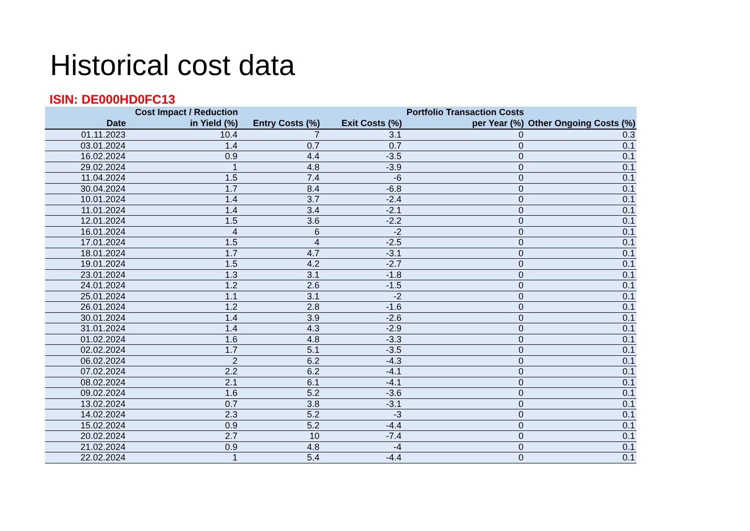Historical cost data
ISIN: DE000HD0FC13
| Date | Cost Impact / Reduction in Yield (%) | Entry Costs (%) | Exit Costs (%) | Portfolio Transaction Costs per Year (%) | Other Ongoing Costs (%) |
| --- | --- | --- | --- | --- | --- |
| 01.11.2023 | 10.4 | 7 | 3.1 | 0 | 0.3 |
| 03.01.2024 | 1.4 | 0.7 | 0.7 | 0 | 0.1 |
| 16.02.2024 | 0.9 | 4.4 | -3.5 | 0 | 0.1 |
| 29.02.2024 | 1 | 4.8 | -3.9 | 0 | 0.1 |
| 11.04.2024 | 1.5 | 7.4 | -6 | 0 | 0.1 |
| 30.04.2024 | 1.7 | 8.4 | -6.8 | 0 | 0.1 |
| 10.01.2024 | 1.4 | 3.7 | -2.4 | 0 | 0.1 |
| 11.01.2024 | 1.4 | 3.4 | -2.1 | 0 | 0.1 |
| 12.01.2024 | 1.5 | 3.6 | -2.2 | 0 | 0.1 |
| 16.01.2024 | 4 | 6 | -2 | 0 | 0.1 |
| 17.01.2024 | 1.5 | 4 | -2.5 | 0 | 0.1 |
| 18.01.2024 | 1.7 | 4.7 | -3.1 | 0 | 0.1 |
| 19.01.2024 | 1.5 | 4.2 | -2.7 | 0 | 0.1 |
| 23.01.2024 | 1.3 | 3.1 | -1.8 | 0 | 0.1 |
| 24.01.2024 | 1.2 | 2.6 | -1.5 | 0 | 0.1 |
| 25.01.2024 | 1.1 | 3.1 | -2 | 0 | 0.1 |
| 26.01.2024 | 1.2 | 2.8 | -1.6 | 0 | 0.1 |
| 30.01.2024 | 1.4 | 3.9 | -2.6 | 0 | 0.1 |
| 31.01.2024 | 1.4 | 4.3 | -2.9 | 0 | 0.1 |
| 01.02.2024 | 1.6 | 4.8 | -3.3 | 0 | 0.1 |
| 02.02.2024 | 1.7 | 5.1 | -3.5 | 0 | 0.1 |
| 06.02.2024 | 2 | 6.2 | -4.3 | 0 | 0.1 |
| 07.02.2024 | 2.2 | 6.2 | -4.1 | 0 | 0.1 |
| 08.02.2024 | 2.1 | 6.1 | -4.1 | 0 | 0.1 |
| 09.02.2024 | 1.6 | 5.2 | -3.6 | 0 | 0.1 |
| 13.02.2024 | 0.7 | 3.8 | -3.1 | 0 | 0.1 |
| 14.02.2024 | 2.3 | 5.2 | -3 | 0 | 0.1 |
| 15.02.2024 | 0.9 | 5.2 | -4.4 | 0 | 0.1 |
| 20.02.2024 | 2.7 | 10 | -7.4 | 0 | 0.1 |
| 21.02.2024 | 0.9 | 4.8 | -4 | 0 | 0.1 |
| 22.02.2024 | 1 | 5.4 | -4.4 | 0 | 0.1 |